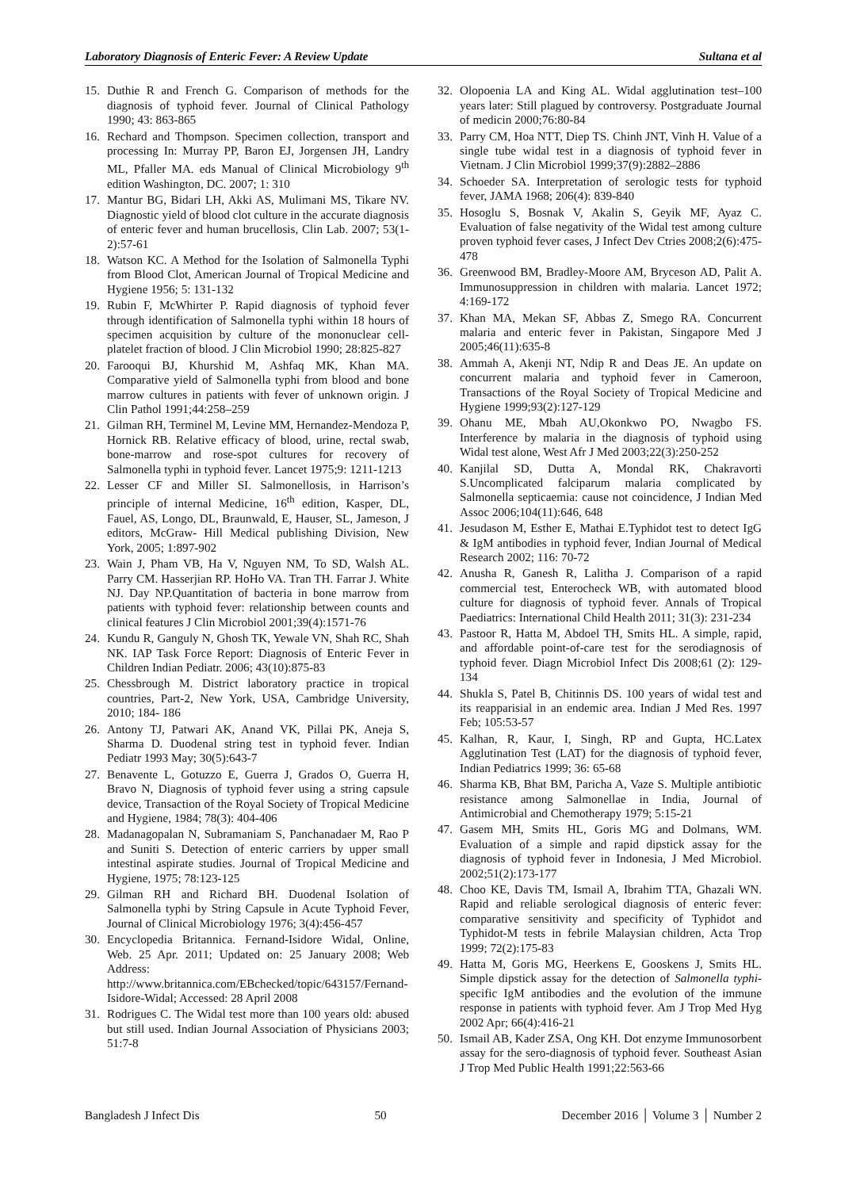Laboratory Diagnosis of Enteric Fever: A Review Update Sultana et al
15. Duthie R and French G. Comparison of methods for the diagnosis of typhoid fever. Journal of Clinical Pathology 1990; 43: 863-865
16. Rechard and Thompson. Specimen collection, transport and processing In: Murray PP, Baron EJ, Jorgensen JH, Landry ML, Pfaller MA. eds Manual of Clinical Microbiology 9<sup>th</sup> edition Washington, DC. 2007; 1: 310
17. Mantur BG, Bidari LH, Akki AS, Mulimani MS, Tikare NV. Diagnostic yield of blood clot culture in the accurate diagnosis of enteric fever and human brucellosis, Clin Lab. 2007; 53(1-2):57-61
18. Watson KC. A Method for the Isolation of Salmonella Typhi from Blood Clot, American Journal of Tropical Medicine and Hygiene 1956; 5: 131-132
19. Rubin F, McWhirter P. Rapid diagnosis of typhoid fever through identification of Salmonella typhi within 18 hours of specimen acquisition by culture of the mononuclear cell-platelet fraction of blood. J Clin Microbiol 1990; 28:825-827
20. Farooqui BJ, Khurshid M, Ashfaq MK, Khan MA. Comparative yield of Salmonella typhi from blood and bone marrow cultures in patients with fever of unknown origin. J Clin Pathol 1991;44:258–259
21. Gilman RH, Terminel M, Levine MM, Hernandez-Mendoza P, Hornick RB. Relative efficacy of blood, urine, rectal swab, bone-marrow and rose-spot cultures for recovery of Salmonella typhi in typhoid fever. Lancet 1975;9: 1211-1213
22. Lesser CF and Miller SI. Salmonellosis, in Harrison’s principle of internal Medicine, 16<sup>th</sup> edition, Kasper, DL, Fauel, AS, Longo, DL, Braunwald, E, Hauser, SL, Jameson, J editors, McGraw- Hill Medical publishing Division, New York, 2005; 1:897-902
23. Wain J, Pham VB, Ha V, Nguyen NM, To SD, Walsh AL. Parry CM. Hasserjian RP. HoHo VA. Tran TH. Farrar J. White NJ. Day NP.Quantitation of bacteria in bone marrow from patients with typhoid fever: relationship between counts and clinical features J Clin Microbiol 2001;39(4):1571-76
24. Kundu R, Ganguly N, Ghosh TK, Yewale VN, Shah RC, Shah NK. IAP Task Force Report: Diagnosis of Enteric Fever in Children Indian Pediatr. 2006; 43(10):875-83
25. Chessbrough M. District laboratory practice in tropical countries, Part-2, New York, USA, Cambridge University, 2010; 184- 186
26. Antony TJ, Patwari AK, Anand VK, Pillai PK, Aneja S, Sharma D. Duodenal string test in typhoid fever. Indian Pediatr 1993 May; 30(5):643-7
27. Benavente L, Gotuzzo E, Guerra J, Grados O, Guerra H, Bravo N, Diagnosis of typhoid fever using a string capsule device, Transaction of the Royal Society of Tropical Medicine and Hygiene, 1984; 78(3): 404-406
28. Madanagopalan N, Subramaniam S, Panchanadaer M, Rao P and Suniti S. Detection of enteric carriers by upper small intestinal aspirate studies. Journal of Tropical Medicine and Hygiene, 1975; 78:123-125
29. Gilman RH and Richard BH. Duodenal Isolation of Salmonella typhi by String Capsule in Acute Typhoid Fever, Journal of Clinical Microbiology 1976; 3(4):456-457
30. Encyclopedia Britannica. Fernand-Isidore Widal, Online, Web. 25 Apr. 2011; Updated on: 25 January 2008; Web Address: http://www.britannica.com/EBchecked/topic/643157/Fernand-Isidore-Widal; Accessed: 28 April 2008
31. Rodrigues C. The Widal test more than 100 years old: abused but still used. Indian Journal Association of Physicians 2003; 51:7-8
32. Olopoenia LA and King AL. Widal agglutination test–100 years later: Still plagued by controversy. Postgraduate Journal of medicin 2000;76:80-84
33. Parry CM, Hoa NTT, Diep TS. Chinh JNT, Vinh H. Value of a single tube widal test in a diagnosis of typhoid fever in Vietnam. J Clin Microbiol 1999;37(9):2882–2886
34. Schoeder SA. Interpretation of serologic tests for typhoid fever, JAMA 1968; 206(4): 839-840
35. Hosoglu S, Bosnak V, Akalin S, Geyik MF, Ayaz C. Evaluation of false negativity of the Widal test among culture proven typhoid fever cases, J Infect Dev Ctries 2008;2(6):475-478
36. Greenwood BM, Bradley-Moore AM, Bryceson AD, Palit A. Immunosuppression in children with malaria. Lancet 1972; 4:169-172
37. Khan MA, Mekan SF, Abbas Z, Smego RA. Concurrent malaria and enteric fever in Pakistan, Singapore Med J 2005;46(11):635-8
38. Ammah A, Akenji NT, Ndip R and Deas JE. An update on concurrent malaria and typhoid fever in Cameroon, Transactions of the Royal Society of Tropical Medicine and Hygiene 1999;93(2):127-129
39. Ohanu ME, Mbah AU,Okonkwo PO, Nwagbo FS. Interference by malaria in the diagnosis of typhoid using Widal test alone, West Afr J Med 2003;22(3):250-252
40. Kanjilal SD, Dutta A, Mondal RK, Chakravorti S.Uncomplicated falciparum malaria complicated by Salmonella septicaemia: cause not coincidence, J Indian Med Assoc 2006;104(11):646, 648
41. Jesudason M, Esther E, Mathai E.Typhidot test to detect IgG & IgM antibodies in typhoid fever, Indian Journal of Medical Research 2002; 116: 70-72
42. Anusha R, Ganesh R, Lalitha J. Comparison of a rapid commercial test, Enterocheck WB, with automated blood culture for diagnosis of typhoid fever. Annals of Tropical Paediatrics: International Child Health 2011; 31(3): 231-234
43. Pastoor R, Hatta M, Abdoel TH, Smits HL. A simple, rapid, and affordable point-of-care test for the serodiagnosis of typhoid fever. Diagn Microbiol Infect Dis 2008;61 (2): 129-134
44. Shukla S, Patel B, Chitinnis DS. 100 years of widal test and its reapparisial in an endemic area. Indian J Med Res. 1997 Feb; 105:53-57
45. Kalhan, R, Kaur, I, Singh, RP and Gupta, HC.Latex Agglutination Test (LAT) for the diagnosis of typhoid fever, Indian Pediatrics 1999; 36: 65-68
46. Sharma KB, Bhat BM, Paricha A, Vaze S. Multiple antibiotic resistance among Salmonellae in India, Journal of Antimicrobial and Chemotherapy 1979; 5:15-21
47. Gasem MH, Smits HL, Goris MG and Dolmans, WM. Evaluation of a simple and rapid dipstick assay for the diagnosis of typhoid fever in Indonesia, J Med Microbiol. 2002;51(2):173-177
48. Choo KE, Davis TM, Ismail A, Ibrahim TTA, Ghazali WN. Rapid and reliable serological diagnosis of enteric fever: comparative sensitivity and specificity of Typhidot and Typhidot-M tests in febrile Malaysian children, Acta Trop 1999; 72(2):175-83
49. Hatta M, Goris MG, Heerkens E, Gooskens J, Smits HL. Simple dipstick assay for the detection of Salmonella typhi-specific IgM antibodies and the evolution of the immune response in patients with typhoid fever. Am J Trop Med Hyg 2002 Apr; 66(4):416-21
50. Ismail AB, Kader ZSA, Ong KH. Dot enzyme Immunosorbent assay for the sero-diagnosis of typhoid fever. Southeast Asian J Trop Med Public Health 1991;22:563-66
Bangladesh J Infect Dis 50 December 2016 │ Volume 3 │ Number 2